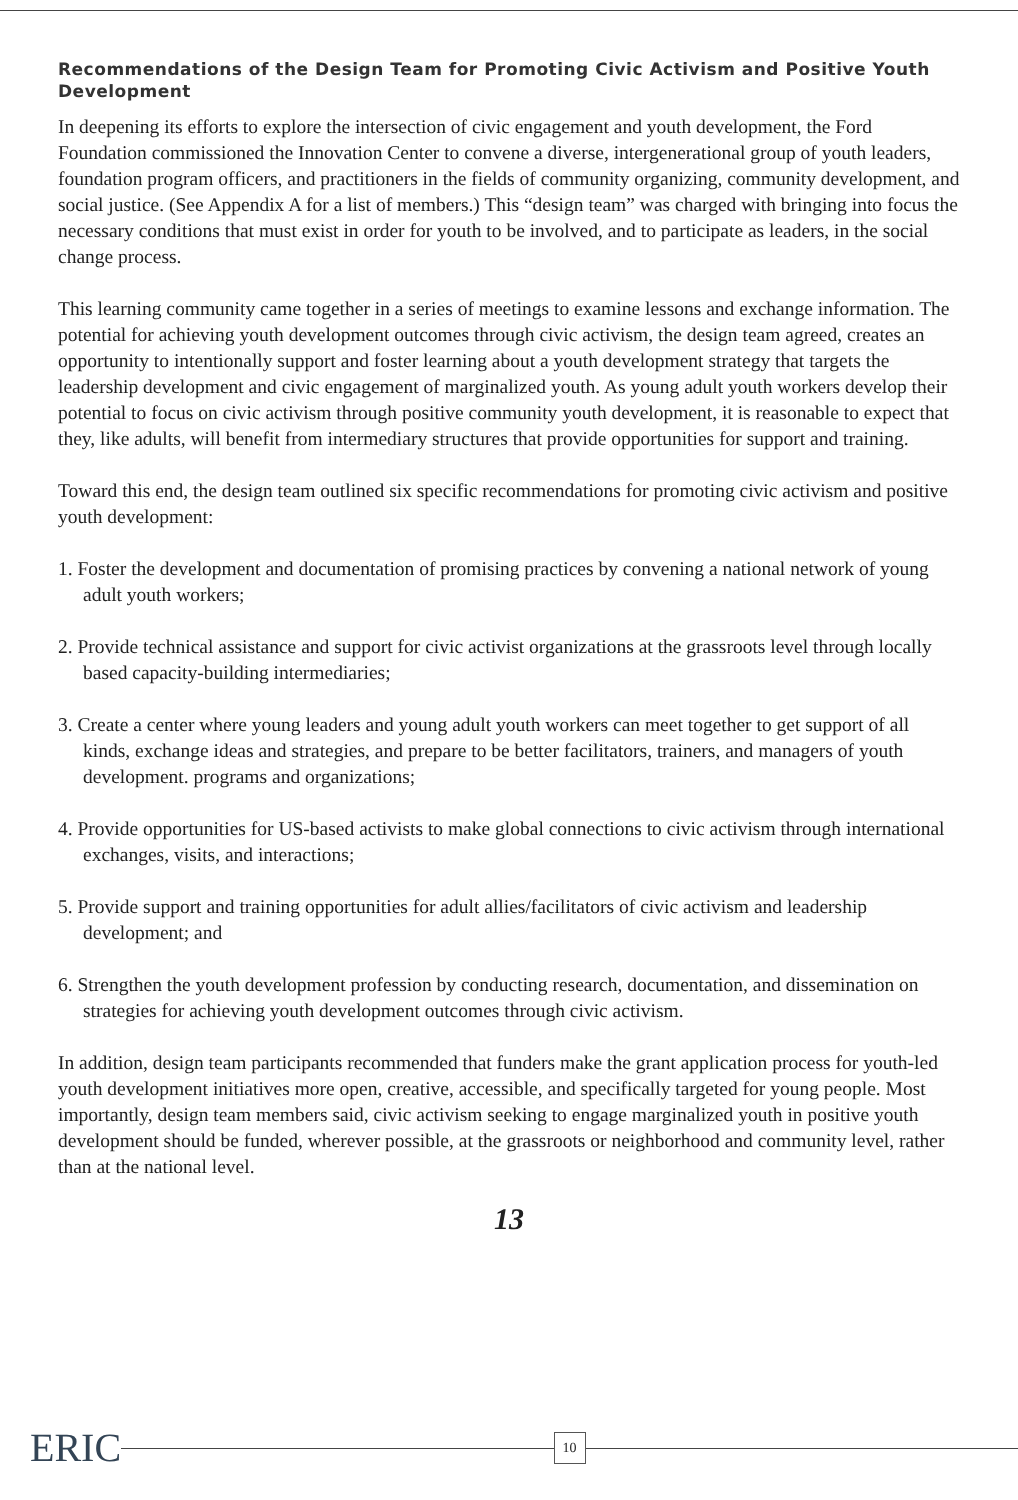Recommendations of the Design Team for Promoting Civic Activism and Positive Youth Development
In deepening its efforts to explore the intersection of civic engagement and youth development, the Ford Foundation commissioned the Innovation Center to convene a diverse, intergenerational group of youth leaders, foundation program officers, and practitioners in the fields of community organizing, community development, and social justice. (See Appendix A for a list of members.) This “design team” was charged with bringing into focus the necessary conditions that must exist in order for youth to be involved, and to participate as leaders, in the social change process.
This learning community came together in a series of meetings to examine lessons and exchange information. The potential for achieving youth development outcomes through civic activism, the design team agreed, creates an opportunity to intentionally support and foster learning about a youth development strategy that targets the leadership development and civic engagement of marginalized youth. As young adult youth workers develop their potential to focus on civic activism through positive community youth development, it is reasonable to expect that they, like adults, will benefit from intermediary structures that provide opportunities for support and training.
Toward this end, the design team outlined six specific recommendations for promoting civic activism and positive youth development:
1. Foster the development and documentation of promising practices by convening a national network of young adult youth workers;
2. Provide technical assistance and support for civic activist organizations at the grassroots level through locally based capacity-building intermediaries;
3. Create a center where young leaders and young adult youth workers can meet together to get support of all kinds, exchange ideas and strategies, and prepare to be better facilitators, trainers, and managers of youth development. programs and organizations;
4. Provide opportunities for US-based activists to make global connections to civic activism through international exchanges, visits, and interactions;
5. Provide support and training opportunities for adult allies/facilitators of civic activism and leadership development; and
6. Strengthen the youth development profession by conducting research, documentation, and dissemination on strategies for achieving youth development outcomes through civic activism.
In addition, design team participants recommended that funders make the grant application process for youth-led youth development initiatives more open, creative, accessible, and specifically targeted for young people. Most importantly, design team members said, civic activism seeking to engage marginalized youth in positive youth development should be funded, wherever possible, at the grassroots or neighborhood and community level, rather than at the national level.
13
ERIC 10